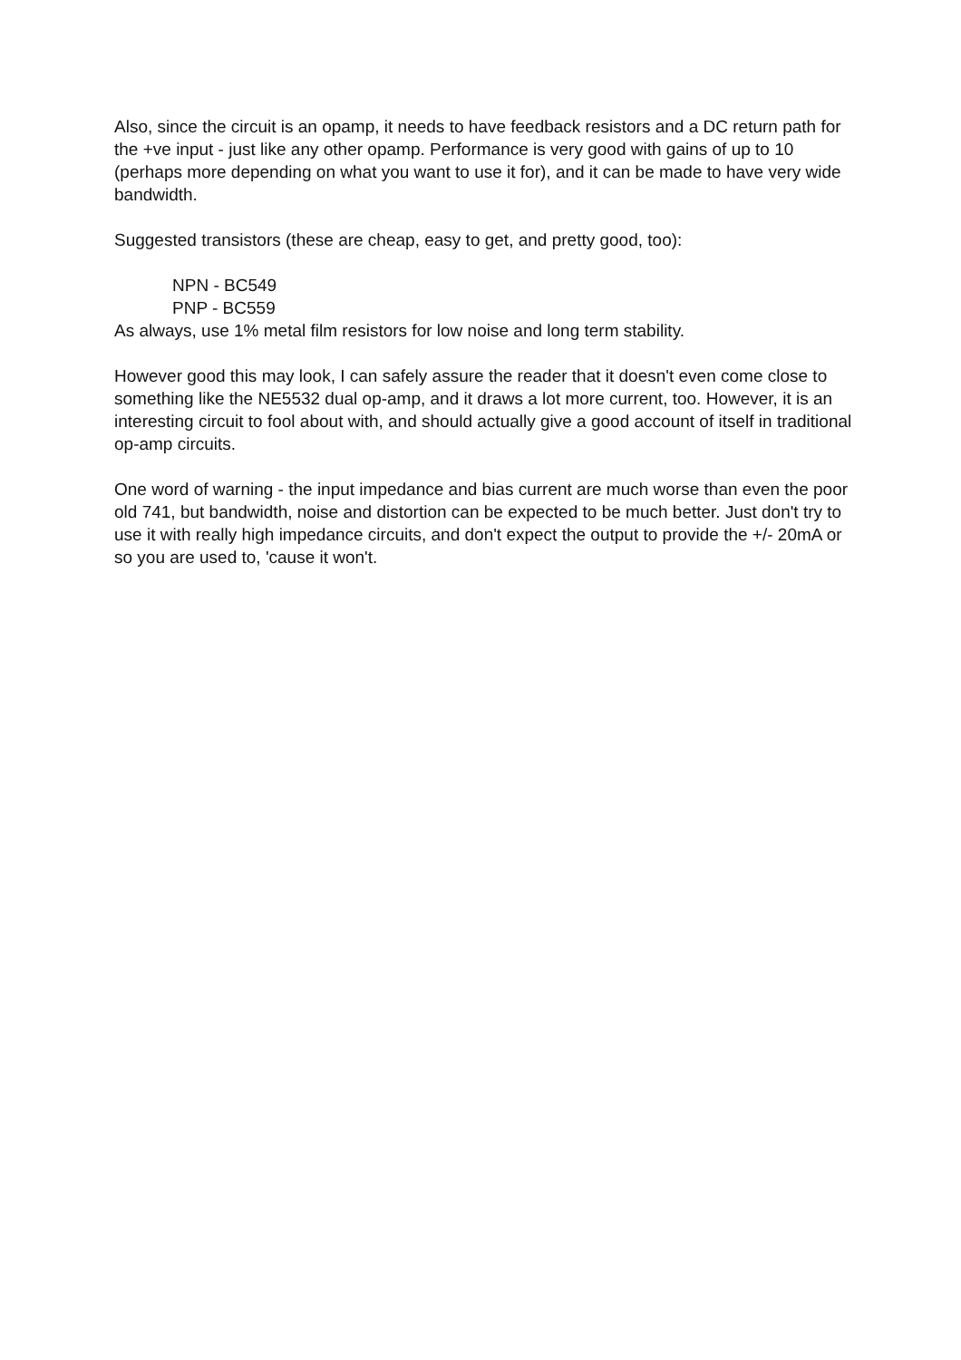Also, since the circuit is an opamp, it needs to have feedback resistors and a DC return path for the +ve input - just like any other opamp. Performance is very good with gains of up to 10 (perhaps more depending on what you want to use it for), and it can be made to have very wide bandwidth.
Suggested transistors (these are cheap, easy to get, and pretty good, too):
NPN - BC549
PNP - BC559
As always, use 1% metal film resistors for low noise and long term stability.
However good this may look, I can safely assure the reader that it doesn't even come close to something like the NE5532 dual op-amp, and it draws a lot more current, too. However, it is an interesting circuit to fool about with, and should actually give a good account of itself in traditional op-amp circuits.
One word of warning - the input impedance and bias current are much worse than even the poor old 741, but bandwidth, noise and distortion can be expected to be much better. Just don't try to use it with really high impedance circuits, and don't expect the output to provide the +/- 20mA or so you are used to, 'cause it won't.